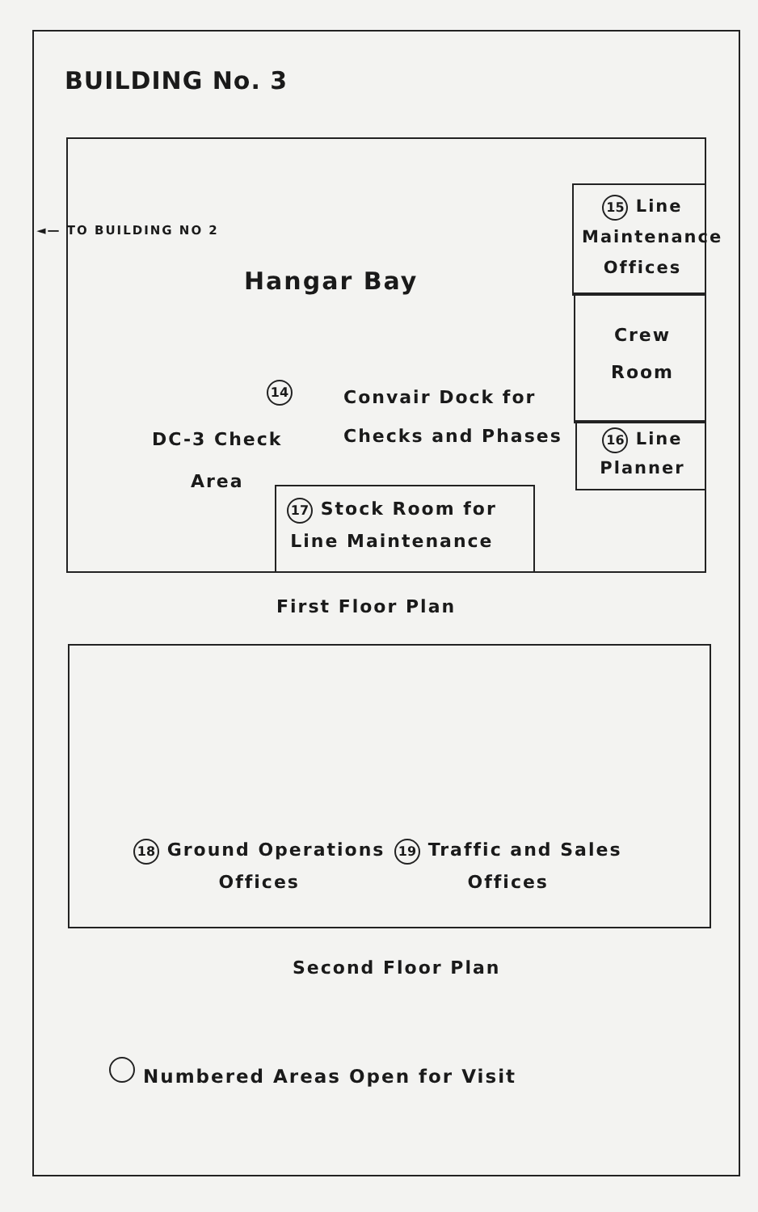BUILDING No. 3
◄— TO BUILDING NO 2
Hangar Bay
15 Line
Maintenance
Offices
Crew
Room
16 Line
Planner
14
Convair Dock for
Checks and Phases
DC-3 Check
Area
17 Stock Room for
Line Maintenance
First Floor Plan
18 Ground Operations
Offices
19 Traffic and Sales
Offices
Second Floor Plan
Numbered Areas Open for Visit